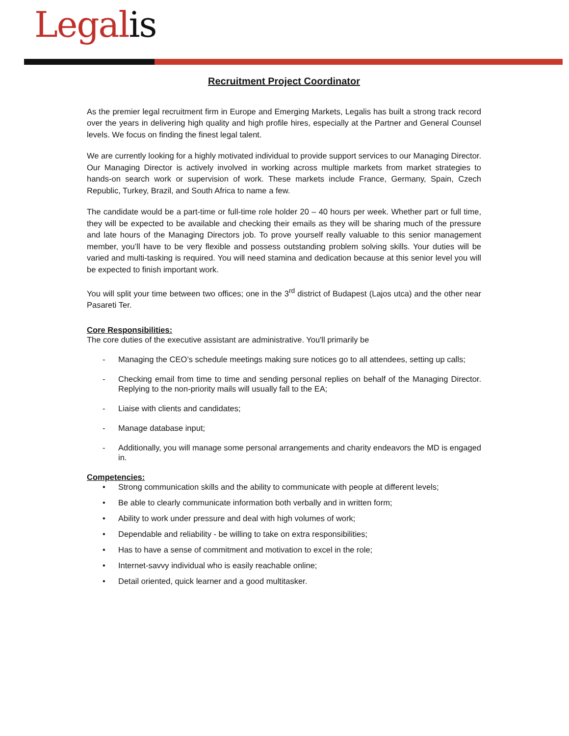Legalis
Recruitment Project Coordinator
As the premier legal recruitment firm in Europe and Emerging Markets, Legalis has built a strong track record over the years in delivering high quality and high profile hires, especially at the Partner and General Counsel levels. We focus on finding the finest legal talent.
We are currently looking for a highly motivated individual to provide support services to our Managing Director. Our Managing Director is actively involved in working across multiple markets from market strategies to hands-on search work or supervision of work. These markets include France, Germany, Spain, Czech Republic, Turkey, Brazil, and South Africa to name a few.
The candidate would be a part-time or full-time role holder 20 – 40 hours per week. Whether part or full time, they will be expected to be available and checking their emails as they will be sharing much of the pressure and late hours of the Managing Directors job. To prove yourself really valuable to this senior management member, you’ll have to be very flexible and possess outstanding problem solving skills. Your duties will be varied and multi-tasking is required. You will need stamina and dedication because at this senior level you will be expected to finish important work.
You will split your time between two offices; one in the 3<sup>rd</sup> district of Budapest (Lajos utca) and the other near Pasareti Ter.
Core Responsibilities:
The core duties of the executive assistant are administrative. You'll primarily be
- Managing the CEO’s schedule meetings making sure notices go to all attendees, setting up calls;
- Checking email from time to time and sending personal replies on behalf of the Managing Director. Replying to the non-priority mails will usually fall to the EA;
- Liaise with clients and candidates;
- Manage database input;
- Additionally, you will manage some personal arrangements and charity endeavors the MD is engaged in.
Competencies:
• Strong communication skills and the ability to communicate with people at different levels;
• Be able to clearly communicate information both verbally and in written form;
• Ability to work under pressure and deal with high volumes of work;
• Dependable and reliability - be willing to take on extra responsibilities;
• Has to have a sense of commitment and motivation to excel in the role;
• Internet-savvy individual who is easily reachable online;
• Detail oriented, quick learner and a good multitasker.